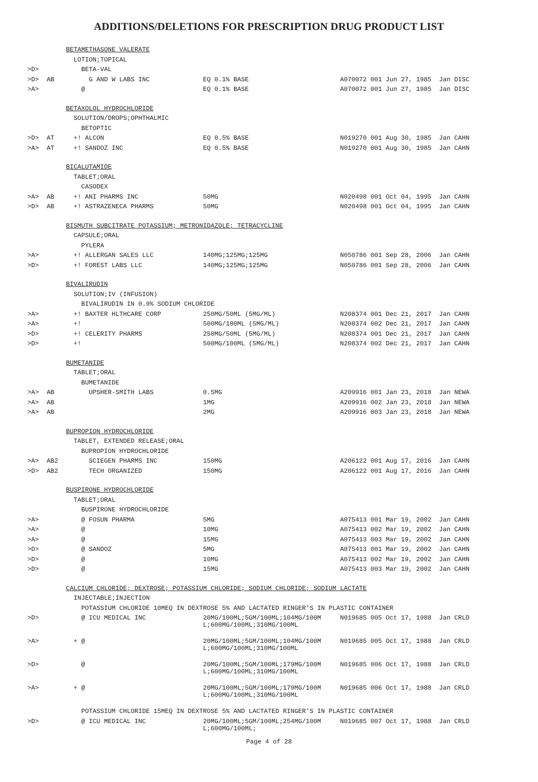ADDITIONS/DELETIONS FOR PRESCRIPTION DRUG PRODUCT LIST
| | | BETAMETHASONE VALERATE | | |
| | | LOTION;TOPICAL | | |
| >D> | | BETA-VAL | | |
| >D> | AB | G AND W LABS INC | EQ 0.1% BASE | A070072 001 Jun 27, 1985 Jan DISC |
| >A> | | @ | EQ 0.1% BASE | A070072 001 Jun 27, 1985 Jan DISC |
| | | BETAXOLOL HYDROCHLORIDE | | |
| | | SOLUTION/DROPS;OPHTHALMIC | | |
| | | BETOPTIC | | |
| >D> | AT | +! ALCON | EQ 0.5% BASE | N019270 001 Aug 30, 1985 Jan CAHN |
| >A> | AT | +! SANDOZ INC | EQ 0.5% BASE | N019270 001 Aug 30, 1985 Jan CAHN |
| | | BICALUTAMIDE | | |
| | | TABLET;ORAL | | |
| | | CASODEX | | |
| >A> | AB | +! ANI PHARMS INC | 50MG | N020498 001 Oct 04, 1995 Jan CAHN |
| >D> | AB | +! ASTRAZENECA PHARMS | 50MG | N020498 001 Oct 04, 1995 Jan CAHN |
| | | BISMUTH SUBCITRATE POTASSIUM; METRONIDAZOLE; TETRACYCLINE | | |
| | | CAPSULE;ORAL | | |
| | | PYLERA | | |
| >A> | | +! ALLERGAN SALES LLC | 140MG;125MG;125MG | N050786 001 Sep 28, 2006 Jan CAHN |
| >D> | | +! FOREST LABS LLC | 140MG;125MG;125MG | N050786 001 Sep 28, 2006 Jan CAHN |
| | | BIVALIRUDIN | | |
| | | SOLUTION;IV (INFUSION) | | |
| | | BIVALIRUDIN IN 0.9% SODIUM CHLORIDE | | |
| >A> | | +! BAXTER HLTHCARE CORP | 250MG/50ML (5MG/ML) | N208374 001 Dec 21, 2017 Jan CAHN |
| >A> | | +! | 500MG/100ML (5MG/ML) | N208374 002 Dec 21, 2017 Jan CAHN |
| >D> | | +! CELERITY PHARMS | 250MG/50ML (5MG/ML) | N208374 001 Dec 21, 2017 Jan CAHN |
| >D> | | +! | 500MG/100ML (5MG/ML) | N208374 002 Dec 21, 2017 Jan CAHN |
| | | BUMETANIDE | | |
| | | TABLET;ORAL | | |
| | | BUMETANIDE | | |
| >A> | AB | UPSHER-SMITH LABS | 0.5MG | A209916 001 Jan 23, 2018 Jan NEWA |
| >A> | AB | | 1MG | A209916 002 Jan 23, 2018 Jan NEWA |
| >A> | AB | | 2MG | A209916 003 Jan 23, 2018 Jan NEWA |
| | | BUPROPION HYDROCHLORIDE | | |
| | | TABLET, EXTENDED RELEASE;ORAL | | |
| | | BUPROPION HYDROCHLORIDE | | |
| >A> | AB2 | SCIEGEN PHARMS INC | 150MG | A206122 001 Aug 17, 2016 Jan CAHN |
| >D> | AB2 | TECH ORGANIZED | 150MG | A206122 001 Aug 17, 2016 Jan CAHN |
| | | BUSPIRONE HYDROCHLORIDE | | |
| | | TABLET;ORAL | | |
| | | BUSPIRONE HYDROCHLORIDE | | |
| >A> | | @ FOSUN PHARMA | 5MG | A075413 001 Mar 19, 2002 Jan CAHN |
| >A> | | @ | 10MG | A075413 002 Mar 19, 2002 Jan CAHN |
| >A> | | @ | 15MG | A075413 003 Mar 19, 2002 Jan CAHN |
| >D> | | @ SANDOZ | 5MG | A075413 001 Mar 19, 2002 Jan CAHN |
| >D> | | @ | 10MG | A075413 002 Mar 19, 2002 Jan CAHN |
| >D> | | @ | 15MG | A075413 003 Mar 19, 2002 Jan CAHN |
| | | CALCIUM CHLORIDE; DEXTROSE; POTASSIUM CHLORIDE; SODIUM CHLORIDE; SODIUM LACTATE | | |
| | | INJECTABLE;INJECTION | | |
| | | POTASSIUM CHLORIDE 10MEQ IN DEXTROSE 5% AND LACTATED RINGER'S IN PLASTIC CONTAINER | | |
| >D> | | @ ICU MEDICAL INC | 20MG/100ML;5GM/100ML;104MG/100M L;600MG/100ML;310MG/100ML | N019685 005 Oct 17, 1988 Jan CRLD |
| >A> | | + @ | 20MG/100ML;5GM/100ML;104MG/100M L;600MG/100ML;310MG/100ML | N019685 005 Oct 17, 1988 Jan CRLD |
| >D> | | @ | 20MG/100ML;5GM/100ML;179MG/100M L;600MG/100ML;310MG/100ML | N019685 006 Oct 17, 1988 Jan CRLD |
| >A> | | + @ | 20MG/100ML;5GM/100ML;179MG/100M L;600MG/100ML;310MG/100ML | N019685 006 Oct 17, 1988 Jan CRLD |
| | | POTASSIUM CHLORIDE 15MEQ IN DEXTROSE 5% AND LACTATED RINGER'S IN PLASTIC CONTAINER | | |
| >D> | | @ ICU MEDICAL INC | 20MG/100ML;5GM/100ML;254MG/100M L;600MG/100ML; | N019685 007 Oct 17, 1988 Jan CRLD |
Page 4 of 28